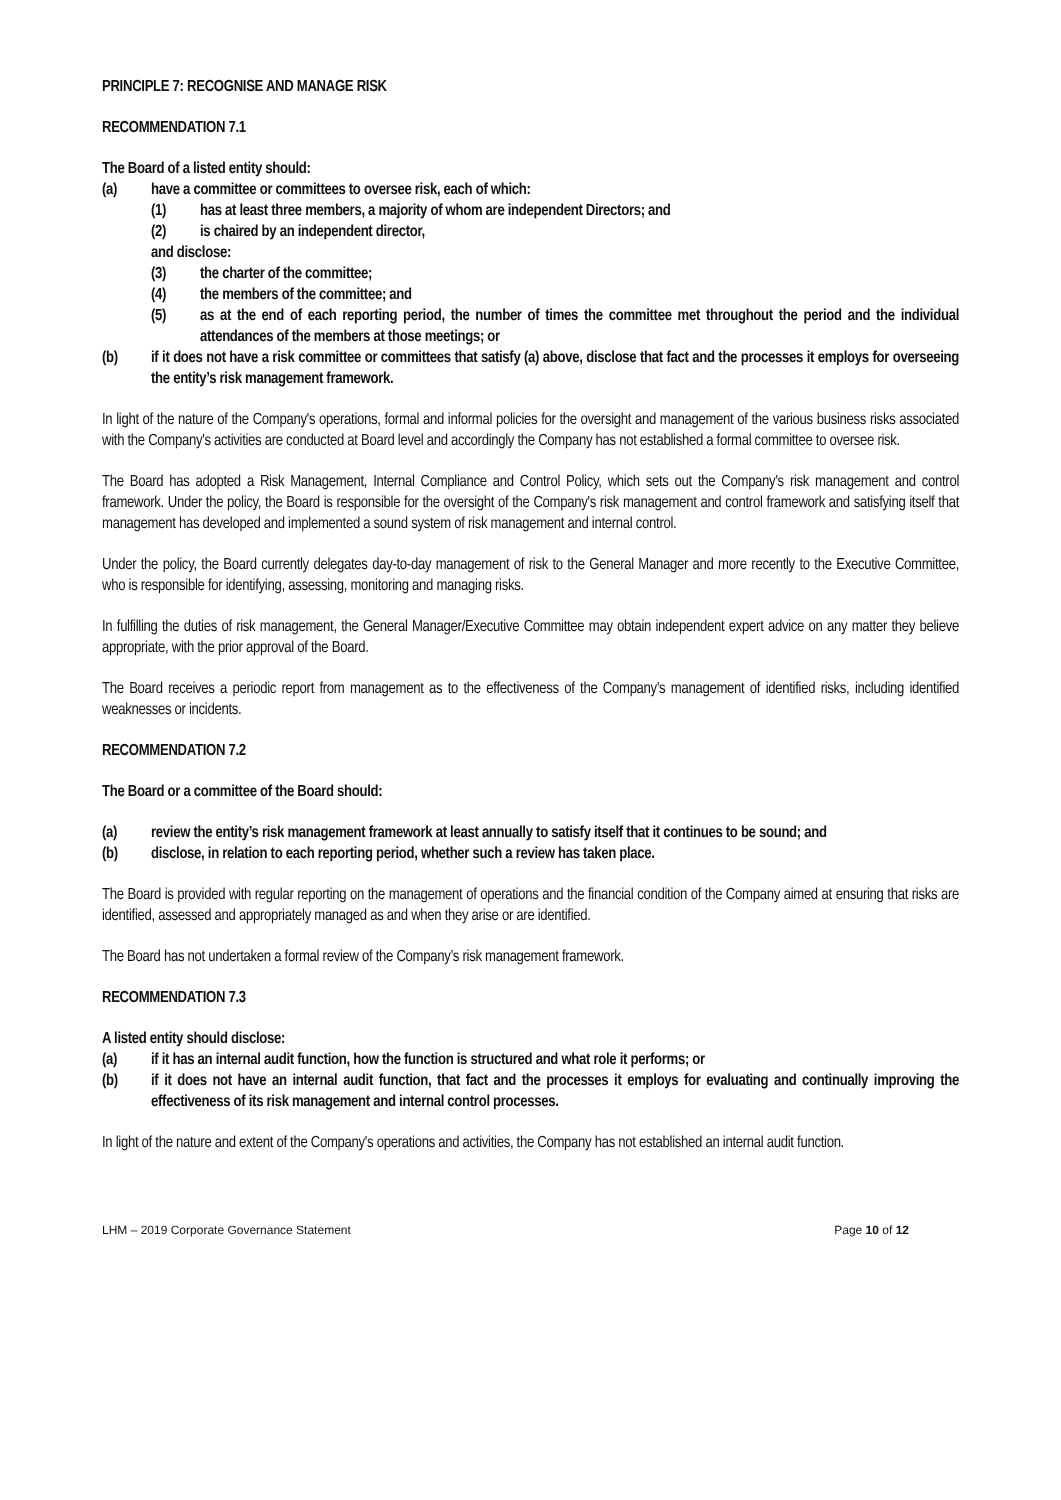PRINCIPLE 7: RECOGNISE AND MANAGE RISK
RECOMMENDATION 7.1
The Board of a listed entity should:
(a) have a committee or committees to oversee risk, each of which:
(1) has at least three members, a majority of whom are independent Directors; and
(2) is chaired by an independent director,
and disclose:
(3) the charter of the committee;
(4) the members of the committee; and
(5) as at the end of each reporting period, the number of times the committee met throughout the period and the individual attendances of the members at those meetings; or
(b) if it does not have a risk committee or committees that satisfy (a) above, disclose that fact and the processes it employs for overseeing the entity’s risk management framework.
In light of the nature of the Company's operations, formal and informal policies for the oversight and management of the various business risks associated with the Company's activities are conducted at Board level and accordingly the Company has not established a formal committee to oversee risk.
The Board has adopted a Risk Management, Internal Compliance and Control Policy, which sets out the Company's risk management and control framework. Under the policy, the Board is responsible for the oversight of the Company's risk management and control framework and satisfying itself that management has developed and implemented a sound system of risk management and internal control.
Under the policy, the Board currently delegates day-to-day management of risk to the General Manager and more recently to the Executive Committee, who is responsible for identifying, assessing, monitoring and managing risks.
In fulfilling the duties of risk management, the General Manager/Executive Committee may obtain independent expert advice on any matter they believe appropriate, with the prior approval of the Board.
The Board receives a periodic report from management as to the effectiveness of the Company's management of identified risks, including identified weaknesses or incidents.
RECOMMENDATION 7.2
The Board or a committee of the Board should:
(a) review the entity’s risk management framework at least annually to satisfy itself that it continues to be sound; and
(b) disclose, in relation to each reporting period, whether such a review has taken place.
The Board is provided with regular reporting on the management of operations and the financial condition of the Company aimed at ensuring that risks are identified, assessed and appropriately managed as and when they arise or are identified.
The Board has not undertaken a formal review of the Company’s risk management framework.
RECOMMENDATION 7.3
A listed entity should disclose:
(a) if it has an internal audit function, how the function is structured and what role it performs; or
(b) if it does not have an internal audit function, that fact and the processes it employs for evaluating and continually improving the effectiveness of its risk management and internal control processes.
In light of the nature and extent of the Company's operations and activities, the Company has not established an internal audit function.
LHM – 2019 Corporate Governance Statement Page 10 of 12